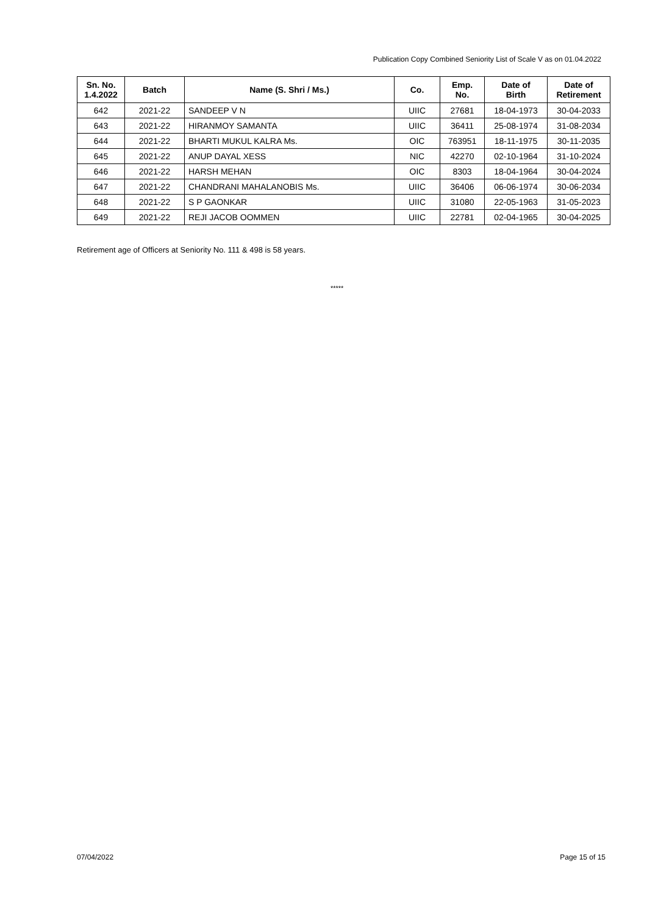Publication Copy Combined Seniority List of Scale V as on 01.04.2022
| Sn. No. 1.4.2022 | Batch | Name (S. Shri / Ms.) | Co. | Emp. No. | Date of Birth | Date of Retirement |
| --- | --- | --- | --- | --- | --- | --- |
| 642 | 2021-22 | SANDEEP V N | UIIC | 27681 | 18-04-1973 | 30-04-2033 |
| 643 | 2021-22 | HIRANMOY SAMANTA | UIIC | 36411 | 25-08-1974 | 31-08-2034 |
| 644 | 2021-22 | BHARTI MUKUL KALRA Ms. | OIC | 763951 | 18-11-1975 | 30-11-2035 |
| 645 | 2021-22 | ANUP DAYAL XESS | NIC | 42270 | 02-10-1964 | 31-10-2024 |
| 646 | 2021-22 | HARSH MEHAN | OIC | 8303 | 18-04-1964 | 30-04-2024 |
| 647 | 2021-22 | CHANDRANI MAHALANOBIS Ms. | UIIC | 36406 | 06-06-1974 | 30-06-2034 |
| 648 | 2021-22 | S P GAONKAR | UIIC | 31080 | 22-05-1963 | 31-05-2023 |
| 649 | 2021-22 | REJI JACOB OOMMEN | UIIC | 22781 | 02-04-1965 | 30-04-2025 |
Retirement age of Officers at Seniority No. 111 & 498 is 58 years.
*****
07/04/2022 Page 15 of 15